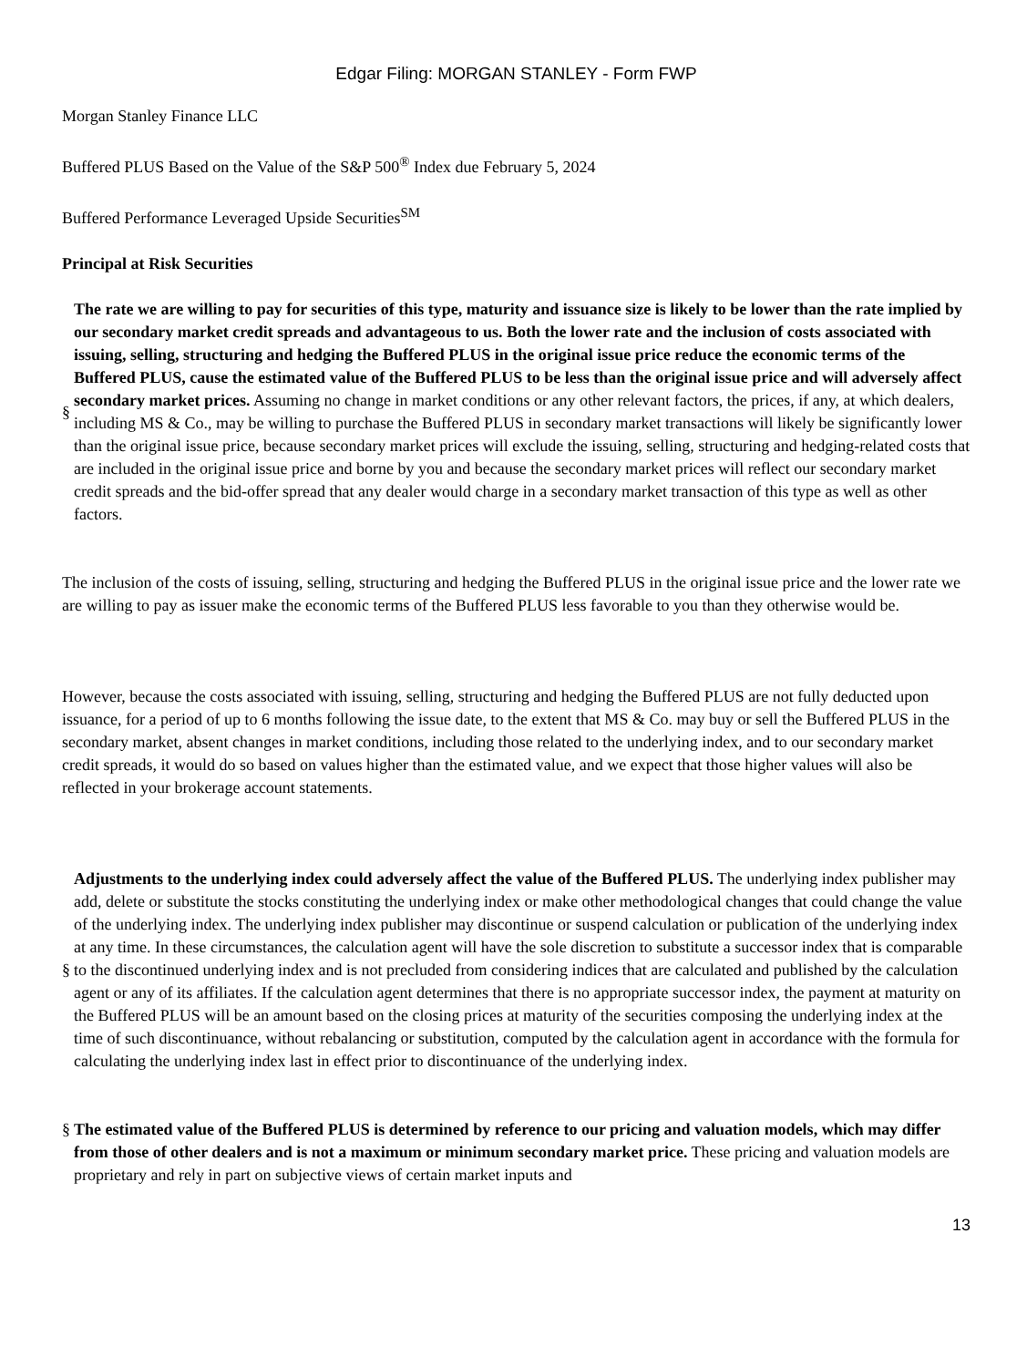Edgar Filing: MORGAN STANLEY - Form FWP
Morgan Stanley Finance LLC
Buffered PLUS Based on the Value of the S&P 500<sup>®</sup> Index due February 5, 2024
Buffered Performance Leveraged Upside Securities<sup>SM</sup>
Principal at Risk Securities
§
The rate we are willing to pay for securities of this type, maturity and issuance size is likely to be lower than the rate implied by our secondary market credit spreads and advantageous to us. Both the lower rate and the inclusion of costs associated with issuing, selling, structuring and hedging the Buffered PLUS in the original issue price reduce the economic terms of the Buffered PLUS, cause the estimated value of the Buffered PLUS to be less than the original issue price and will adversely affect secondary market prices. Assuming no change in market conditions or any other relevant factors, the prices, if any, at which dealers, including MS & Co., may be willing to purchase the Buffered PLUS in secondary market transactions will likely be significantly lower than the original issue price, because secondary market prices will exclude the issuing, selling, structuring and hedging-related costs that are included in the original issue price and borne by you and because the secondary market prices will reflect our secondary market credit spreads and the bid-offer spread that any dealer would charge in a secondary market transaction of this type as well as other factors.
The inclusion of the costs of issuing, selling, structuring and hedging the Buffered PLUS in the original issue price and the lower rate we are willing to pay as issuer make the economic terms of the Buffered PLUS less favorable to you than they otherwise would be.
However, because the costs associated with issuing, selling, structuring and hedging the Buffered PLUS are not fully deducted upon issuance, for a period of up to 6 months following the issue date, to the extent that MS & Co. may buy or sell the Buffered PLUS in the secondary market, absent changes in market conditions, including those related to the underlying index, and to our secondary market credit spreads, it would do so based on values higher than the estimated value, and we expect that those higher values will also be reflected in your brokerage account statements.
§
Adjustments to the underlying index could adversely affect the value of the Buffered PLUS. The underlying index publisher may add, delete or substitute the stocks constituting the underlying index or make other methodological changes that could change the value of the underlying index. The underlying index publisher may discontinue or suspend calculation or publication of the underlying index at any time. In these circumstances, the calculation agent will have the sole discretion to substitute a successor index that is comparable to the discontinued underlying index and is not precluded from considering indices that are calculated and published by the calculation agent or any of its affiliates. If the calculation agent determines that there is no appropriate successor index, the payment at maturity on the Buffered PLUS will be an amount based on the closing prices at maturity of the securities composing the underlying index at the time of such discontinuance, without rebalancing or substitution, computed by the calculation agent in accordance with the formula for calculating the underlying index last in effect prior to discontinuance of the underlying index.
§ The estimated value of the Buffered PLUS is determined by reference to our pricing and valuation models, which may differ from those of other dealers and is not a maximum or minimum secondary market price. These pricing and valuation models are proprietary and rely in part on subjective views of certain market inputs and
13